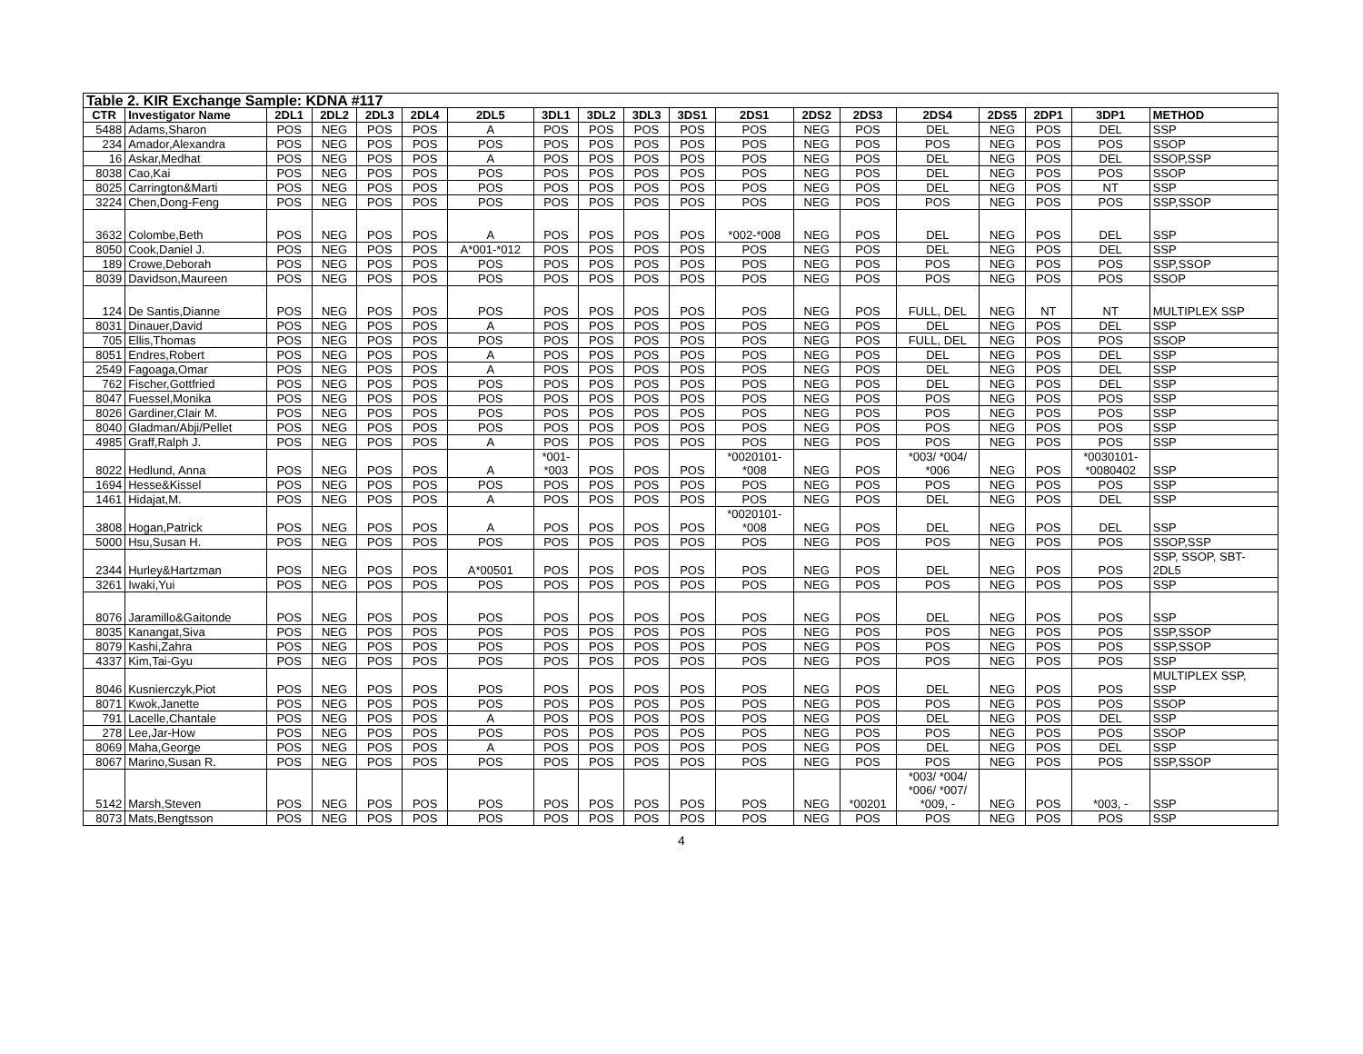| Table 2. KIR Exchange Sample: KDNA #117 | | | | | | | | | | | | | | | | | | |
| CTR | Investigator Name | 2DL1 | 2DL2 | 2DL3 | 2DL4 | 2DL5 | 3DL1 | 3DL2 | 3DL3 | 3DS1 | 2DS1 | 2DS2 | 2DS3 | 2DS4 | 2DS5 | 2DP1 | 3DP1 | METHOD |
| 5488 | Adams,Sharon | POS | NEG | POS | POS | A | POS | POS | POS | POS | POS | NEG | POS | DEL | NEG | POS | DEL | SSP |
| 234 | Amador,Alexandra | POS | NEG | POS | POS | POS | POS | POS | POS | POS | POS | NEG | POS | POS | NEG | POS | POS | SSOP |
| 16 | Askar,Medhat | POS | NEG | POS | POS | A | POS | POS | POS | POS | POS | NEG | POS | DEL | NEG | POS | DEL | SSOP,SSP |
| 8038 | Cao,Kai | POS | NEG | POS | POS | POS | POS | POS | POS | POS | POS | NEG | POS | DEL | NEG | POS | POS | SSOP |
| 8025 | Carrington&Marti | POS | NEG | POS | POS | POS | POS | POS | POS | POS | POS | NEG | POS | DEL | NEG | POS | NT | SSP |
| 3224 | Chen,Dong-Feng | POS | NEG | POS | POS | POS | POS | POS | POS | POS | POS | NEG | POS | POS | NEG | POS | POS | SSP,SSOP |
| 3632 | Colombe,Beth | POS | NEG | POS | POS | A | POS | POS | POS | POS | *002-*008 | NEG | POS | DEL | NEG | POS | DEL | SSP |
| 8050 | Cook,Daniel J. | POS | NEG | POS | POS | A*001-*012 | POS | POS | POS | POS | POS | NEG | POS | DEL | NEG | POS | DEL | SSP |
| 189 | Crowe,Deborah | POS | NEG | POS | POS | POS | POS | POS | POS | POS | POS | NEG | POS | POS | NEG | POS | POS | SSP,SSOP |
| 8039 | Davidson,Maureen | POS | NEG | POS | POS | POS | POS | POS | POS | POS | POS | NEG | POS | POS | NEG | POS | POS | SSOP |
| 124 | De Santis,Dianne | POS | NEG | POS | POS | POS | POS | POS | POS | POS | POS | NEG | POS | FULL, DEL | NEG | NT | NT | MULTIPLEX SSP |
| 8031 | Dinauer,David | POS | NEG | POS | POS | A | POS | POS | POS | POS | POS | NEG | POS | DEL | NEG | POS | DEL | SSP |
| 705 | Ellis,Thomas | POS | NEG | POS | POS | POS | POS | POS | POS | POS | POS | NEG | POS | FULL, DEL | NEG | POS | POS | SSOP |
| 8051 | Endres,Robert | POS | NEG | POS | POS | A | POS | POS | POS | POS | POS | NEG | POS | DEL | NEG | POS | DEL | SSP |
| 2549 | Fagoaga,Omar | POS | NEG | POS | POS | A | POS | POS | POS | POS | POS | NEG | POS | DEL | NEG | POS | DEL | SSP |
| 762 | Fischer,Gottfried | POS | NEG | POS | POS | POS | POS | POS | POS | POS | POS | NEG | POS | DEL | NEG | POS | DEL | SSP |
| 8047 | Fuessel,Monika | POS | NEG | POS | POS | POS | POS | POS | POS | POS | POS | NEG | POS | POS | NEG | POS | POS | SSP |
| 8026 | Gardiner,Clair M. | POS | NEG | POS | POS | POS | POS | POS | POS | POS | POS | NEG | POS | POS | NEG | POS | POS | SSP |
| 8040 | Gladman/Abji/Pellet | POS | NEG | POS | POS | POS | POS | POS | POS | POS | POS | NEG | POS | POS | NEG | POS | POS | SSP |
| 4985 | Graff,Ralph J. | POS | NEG | POS | POS | A | POS | POS | POS | POS | POS | NEG | POS | POS | NEG | POS | POS | SSP |
| 8022 | Hedlund, Anna | POS | NEG | POS | POS | A | *001- *003 | POS | POS | POS | *0020101- *008 | NEG | POS | *003/ *004/ *006 | NEG | POS | *0030101- *0080402 | SSP |
| 1694 | Hesse&Kissel | POS | NEG | POS | POS | POS | POS | POS | POS | POS | POS | NEG | POS | POS | NEG | POS | POS | SSP |
| 1461 | Hidajat,M. | POS | NEG | POS | POS | A | POS | POS | POS | POS | POS | NEG | POS | DEL | NEG | POS | DEL | SSP |
| 3808 | Hogan,Patrick | POS | NEG | POS | POS | A | POS | POS | POS | POS | *0020101- *008 | NEG | POS | DEL | NEG | POS | DEL | SSP |
| 5000 | Hsu,Susan H. | POS | NEG | POS | POS | POS | POS | POS | POS | POS | POS | NEG | POS | POS | NEG | POS | POS | SSOP,SSP |
| 2344 | Hurley&Hartzman | POS | NEG | POS | POS | A*00501 | POS | POS | POS | POS | POS | NEG | POS | DEL | NEG | POS | POS | SSP, SSOP, SBT- 2DL5 |
| 3261 | Iwaki,Yui | POS | NEG | POS | POS | POS | POS | POS | POS | POS | POS | NEG | POS | POS | NEG | POS | POS | SSP |
| 8076 | Jaramillo&Gaitonde | POS | NEG | POS | POS | POS | POS | POS | POS | POS | POS | NEG | POS | DEL | NEG | POS | POS | SSP |
| 8035 | Kanangat,Siva | POS | NEG | POS | POS | POS | POS | POS | POS | POS | POS | NEG | POS | POS | NEG | POS | POS | SSP,SSOP |
| 8079 | Kashi,Zahra | POS | NEG | POS | POS | POS | POS | POS | POS | POS | POS | NEG | POS | POS | NEG | POS | POS | SSP,SSOP |
| 4337 | Kim,Tai-Gyu | POS | NEG | POS | POS | POS | POS | POS | POS | POS | POS | NEG | POS | POS | NEG | POS | POS | SSP |
| 8046 | Kusnierczyk,Piot | POS | NEG | POS | POS | POS | POS | POS | POS | POS | POS | NEG | POS | DEL | NEG | POS | POS | MULTIPLEX SSP, SSP |
| 8071 | Kwok,Janette | POS | NEG | POS | POS | POS | POS | POS | POS | POS | POS | NEG | POS | POS | NEG | POS | POS | SSOP |
| 791 | Lacelle,Chantale | POS | NEG | POS | POS | A | POS | POS | POS | POS | POS | NEG | POS | DEL | NEG | POS | DEL | SSP |
| 278 | Lee,Jar-How | POS | NEG | POS | POS | POS | POS | POS | POS | POS | POS | NEG | POS | POS | NEG | POS | POS | SSOP |
| 8069 | Maha,George | POS | NEG | POS | POS | A | POS | POS | POS | POS | POS | NEG | POS | DEL | NEG | POS | DEL | SSP |
| 8067 | Marino,Susan R. | POS | NEG | POS | POS | POS | POS | POS | POS | POS | POS | NEG | POS | POS | NEG | POS | POS | SSP,SSOP |
| 5142 | Marsh,Steven | POS | NEG | POS | POS | POS | POS | POS | POS | POS | POS | NEG | *00201 | *003/ *004/ *006/ *007/ *009, - | NEG | POS | *003, - | SSP |
| 8073 | Mats,Bengtsson | POS | NEG | POS | POS | POS | POS | POS | POS | POS | POS | NEG | POS | POS | NEG | POS | POS | SSP |
4